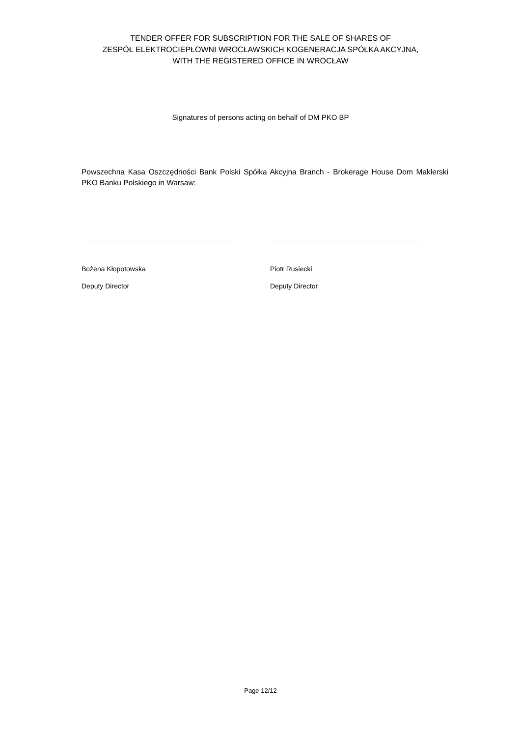TENDER OFFER FOR SUBSCRIPTION FOR THE SALE OF SHARES OF
ZESPÓŁ ELEKTROCIEPŁOWNI WROCŁAWSKICH KOGENERACJA SPÓŁKA AKCYJNA,
WITH THE REGISTERED OFFICE IN WROCŁAW
Signatures of persons acting on behalf of DM PKO BP
Powszechna Kasa Oszczędności Bank Polski Spółka Akcyjna Branch - Brokerage House Dom Maklerski PKO Banku Polskiego in Warsaw:
Bożena Kłopotowska
Deputy Director
Piotr Rusiecki
Deputy Director
Page 12/12